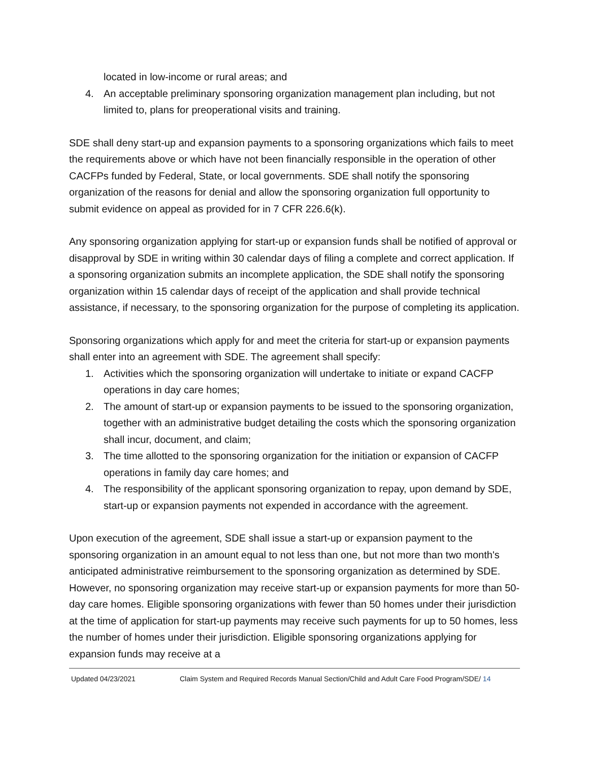located in low-income or rural areas; and
4. An acceptable preliminary sponsoring organization management plan including, but not limited to, plans for preoperational visits and training.
SDE shall deny start-up and expansion payments to a sponsoring organizations which fails to meet the requirements above or which have not been financially responsible in the operation of other CACFPs funded by Federal, State, or local governments. SDE shall notify the sponsoring organization of the reasons for denial and allow the sponsoring organization full opportunity to submit evidence on appeal as provided for in 7 CFR 226.6(k).
Any sponsoring organization applying for start-up or expansion funds shall be notified of approval or disapproval by SDE in writing within 30 calendar days of filing a complete and correct application. If a sponsoring organization submits an incomplete application, the SDE shall notify the sponsoring organization within 15 calendar days of receipt of the application and shall provide technical assistance, if necessary, to the sponsoring organization for the purpose of completing its application.
Sponsoring organizations which apply for and meet the criteria for start-up or expansion payments shall enter into an agreement with SDE. The agreement shall specify:
1. Activities which the sponsoring organization will undertake to initiate or expand CACFP operations in day care homes;
2. The amount of start-up or expansion payments to be issued to the sponsoring organization, together with an administrative budget detailing the costs which the sponsoring organization shall incur, document, and claim;
3. The time allotted to the sponsoring organization for the initiation or expansion of CACFP operations in family day care homes; and
4. The responsibility of the applicant sponsoring organization to repay, upon demand by SDE, start-up or expansion payments not expended in accordance with the agreement.
Upon execution of the agreement, SDE shall issue a start-up or expansion payment to the sponsoring organization in an amount equal to not less than one, but not more than two month's anticipated administrative reimbursement to the sponsoring organization as determined by SDE. However, no sponsoring organization may receive start-up or expansion payments for more than 50-day care homes. Eligible sponsoring organizations with fewer than 50 homes under their jurisdiction at the time of application for start-up payments may receive such payments for up to 50 homes, less the number of homes under their jurisdiction. Eligible sponsoring organizations applying for expansion funds may receive at a
Updated 04/23/2021 Claim System and Required Records Manual Section/Child and Adult Care Food Program/SDE/ 14